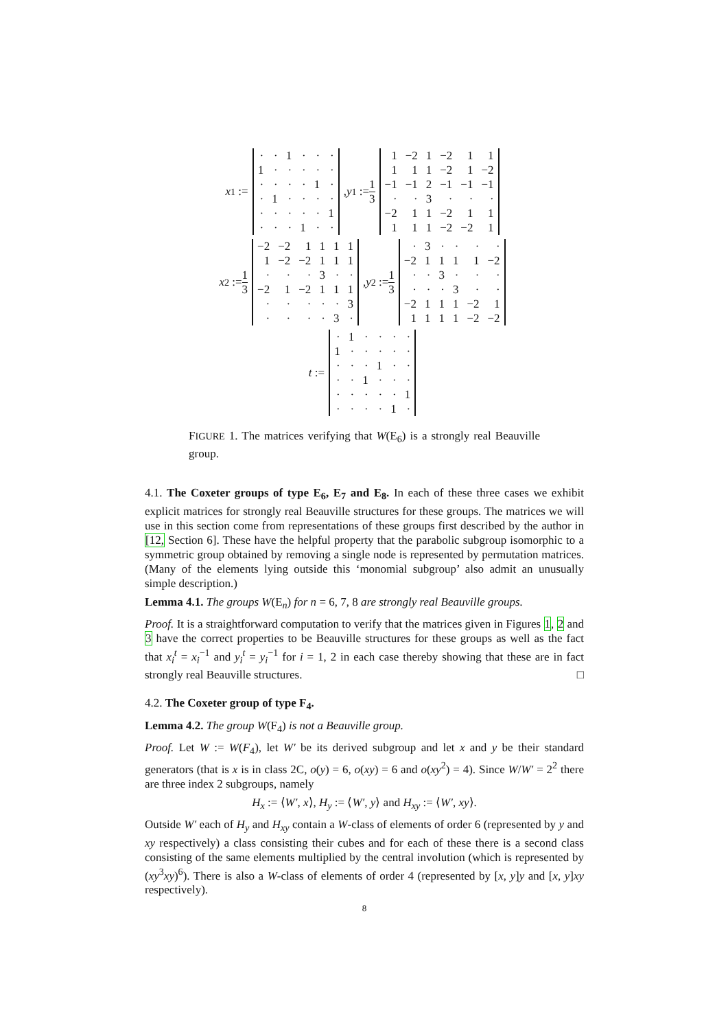x<sub>1</sub> :=
| · | · | 1 | · | · | · |
| 1 | · | · | · | · | · |
| · | · | · | · | 1 | · |
| · | 1 | · | · | · | · |
| · | · | · | · | · | 1 |
| · | · | · | 1 | · | · |
, y<sub>1</sub> := 1 3
| 1 | −2 | 1 | −2 | 1 | 1 |
| 1 | 1 | 1 | −2 | 1 | −2 |
| −1 | −1 | 2 | −1 | −1 | −1 |
| · | · | 3 | · | · | · |
| −2 | 1 | 1 | −2 | 1 | 1 |
| 1 | 1 | 1 | −2 | −2 | 1 |
x<sub>2</sub> := 1 3
| −2 | −2 | 1 | 1 | 1 | 1 |
| 1 | −2 | −2 | 1 | 1 | 1 |
| · | · | · | 3 | · | · |
| −2 | 1 | −2 | 1 | 1 | 1 |
| · | · | · | · | · | 3 |
| · | · | · | · | 3 | · |
, y<sub>2</sub> := 1 3
| · | 3 | · | · | · | · |
| −2 | 1 | 1 | 1 | 1 | −2 |
| · | · | 3 | · | · | · |
| · | · | · | 3 | · | · |
| −2 | 1 | 1 | 1 | −2 | 1 |
| 1 | 1 | 1 | 1 | −2 | −2 |
t :=
| · | 1 | · | · | · | · |
| 1 | · | · | · | · | · |
| · | · | · | 1 | · | · |
| · | · | 1 | · | · | · |
| · | · | · | · | · | 1 |
| · | · | · | · | 1 | · |
FIGURE 1. The matrices verifying that W(E<sub>6</sub>) is a strongly real Beauville group.
4.1. The Coxeter groups of type E<sub>6</sub>, E<sub>7</sub> and E<sub>8</sub>. In each of these three cases we exhibit explicit matrices for strongly real Beauville structures for these groups. The matrices we will use in this section come from representations of these groups first described by the author in [12, Section 6]. These have the helpful property that the parabolic subgroup isomorphic to a symmetric group obtained by removing a single node is represented by permutation matrices. (Many of the elements lying outside this ‘monomial subgroup’ also admit an unusually simple description.)
Lemma 4.1. The groups W(E<sub>n</sub>) for n = 6, 7, 8 are strongly real Beauville groups.
Proof. It is a straightforward computation to verify that the matrices given in Figures 1, 2 and 3 have the correct properties to be Beauville structures for these groups as well as the fact that x<sub>i</sub><sup>t</sup> = x<sub>i</sub><sup>−1</sup> and y<sub>i</sub><sup>t</sup> = y<sub>i</sub><sup>−1</sup> for i = 1, 2 in each case thereby showing that these are in fact strongly real Beauville structures. □
4.2. The Coxeter group of type F<sub>4</sub>.
Lemma 4.2. The group W(F<sub>4</sub>) is not a Beauville group.
Proof. Let W := W(F<sub>4</sub>), let W′ be its derived subgroup and let x and y be their standard generators (that is x is in class 2C, o(y) = 6, o(xy) = 6 and o(xy<sup>2</sup>) = 4). Since W/W′ = 2<sup>2</sup> there are three index 2 subgroups, namely
H<sub>x</sub> := ⟨W′, x⟩, H<sub>y</sub> := ⟨W′, y⟩ and H<sub>xy</sub> := ⟨W′, xy⟩.
Outside W′ each of H<sub>y</sub> and H<sub>xy</sub> contain a W-class of elements of order 6 (represented by y and xy respectively) a class consisting their cubes and for each of these there is a second class consisting of the same elements multiplied by the central involution (which is represented by (xy<sup>3</sup>xy)<sup>6</sup>). There is also a W-class of elements of order 4 (represented by [x, y]y and [x, y]xy respectively).
8